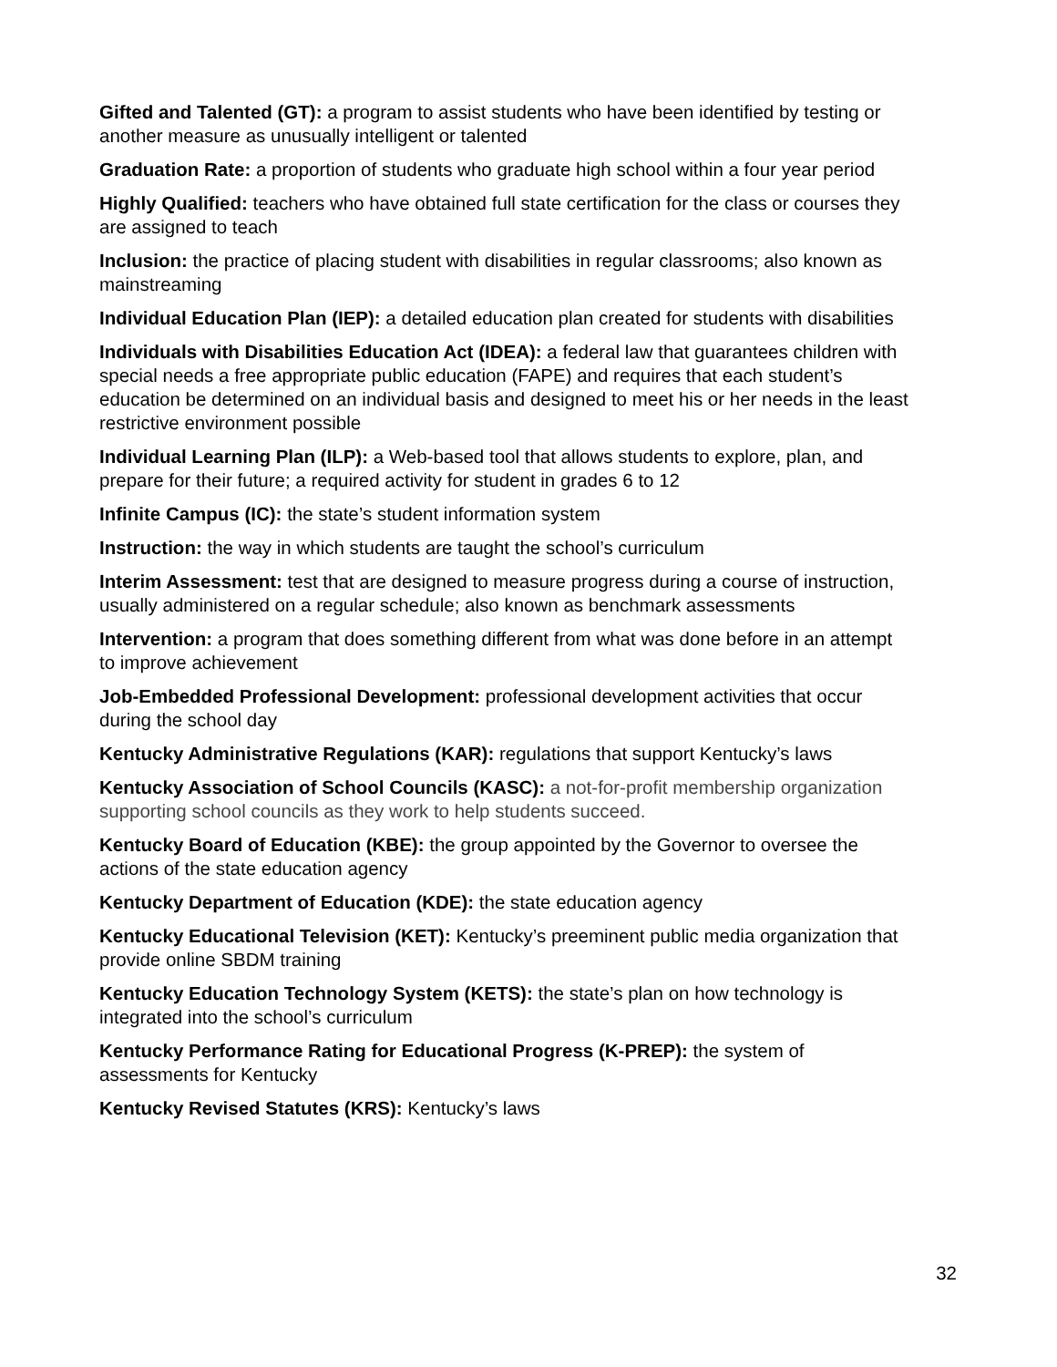Gifted and Talented (GT): a program to assist students who have been identified by testing or another measure as unusually intelligent or talented
Graduation Rate: a proportion of students who graduate high school within a four year period
Highly Qualified: teachers who have obtained full state certification for the class or courses they are assigned to teach
Inclusion: the practice of placing student with disabilities in regular classrooms; also known as mainstreaming
Individual Education Plan (IEP): a detailed education plan created for students with disabilities
Individuals with Disabilities Education Act (IDEA): a federal law that guarantees children with special needs a free appropriate public education (FAPE) and requires that each student’s education be determined on an individual basis and designed to meet his or her needs in the least restrictive environment possible
Individual Learning Plan (ILP): a Web-based tool that allows students to explore, plan, and prepare for their future; a required activity for student in grades 6 to 12
Infinite Campus (IC): the state’s student information system
Instruction: the way in which students are taught the school’s curriculum
Interim Assessment: test that are designed to measure progress during a course of instruction, usually administered on a regular schedule; also known as benchmark assessments
Intervention: a program that does something different from what was done before in an attempt to improve achievement
Job-Embedded Professional Development: professional development activities that occur during the school day
Kentucky Administrative Regulations (KAR): regulations that support Kentucky’s laws
Kentucky Association of School Councils (KASC): a not-for-profit membership organization supporting school councils as they work to help students succeed.
Kentucky Board of Education (KBE): the group appointed by the Governor to oversee the actions of the state education agency
Kentucky Department of Education (KDE): the state education agency
Kentucky Educational Television (KET): Kentucky’s preeminent public media organization that provide online SBDM training
Kentucky Education Technology System (KETS): the state’s plan on how technology is integrated into the school’s curriculum
Kentucky Performance Rating for Educational Progress (K-PREP): the system of assessments for Kentucky
Kentucky Revised Statutes (KRS): Kentucky’s laws
32